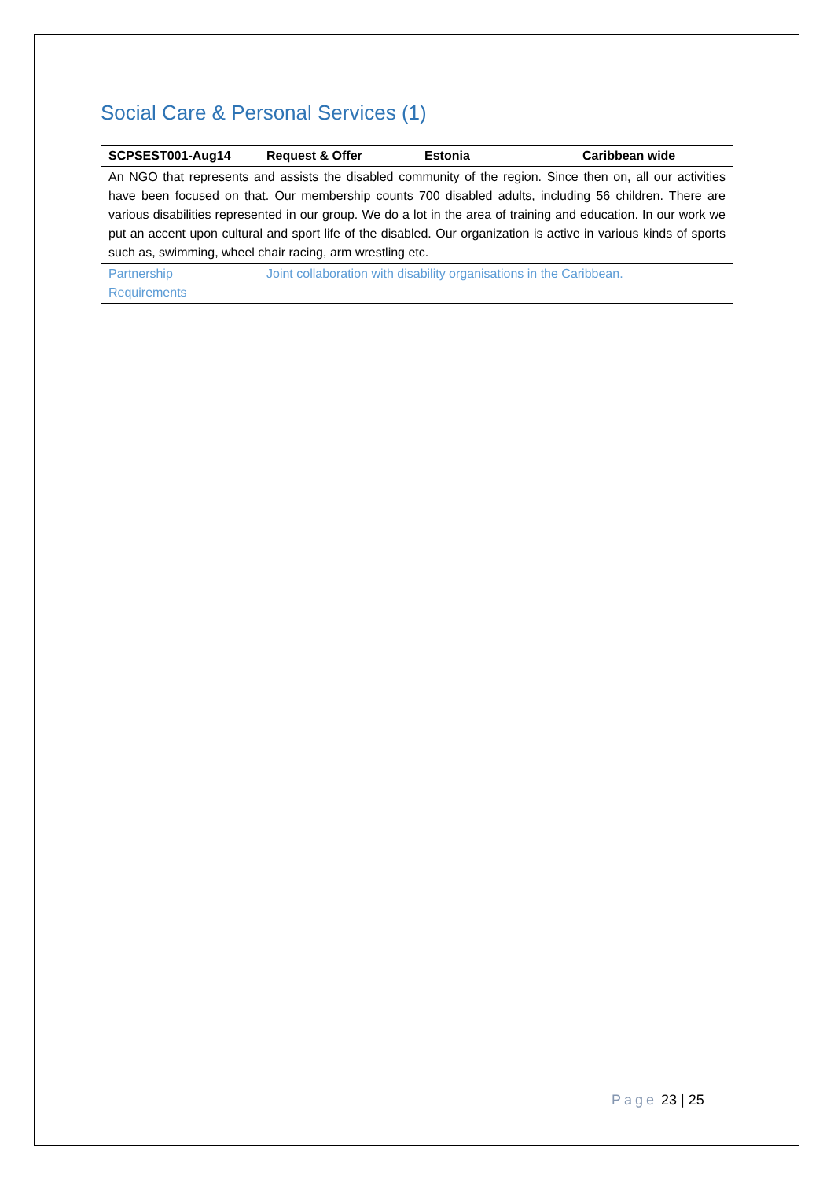Social Care & Personal Services (1)
| SCPSEST001-Aug14 | Request & Offer | Estonia | Caribbean wide |
| An NGO that represents and assists the disabled community of the region. Since then on, all our activities have been focused on that. Our membership counts 700 disabled adults, including 56 children. There are various disabilities represented in our group. We do a lot in the area of training and education. In our work we put an accent upon cultural and sport life of the disabled. Our organization is active in various kinds of sports such as, swimming, wheel chair racing, arm wrestling etc. | | | |
| Partnership Requirements | Joint collaboration with disability organisations in the Caribbean. | | |
Page 23 | 25